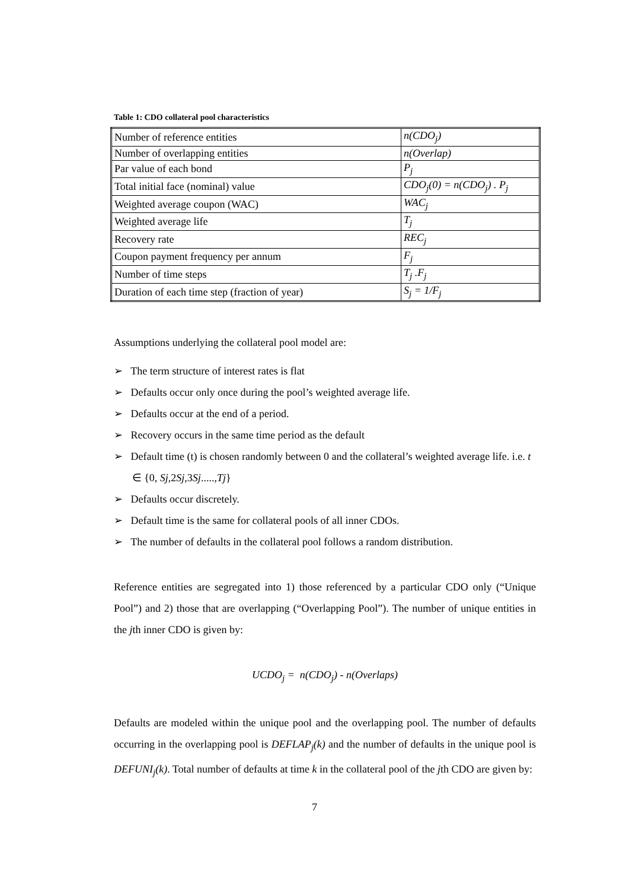Table 1: CDO collateral pool characteristics
| Number of reference entities | n(CDO<sub>j</sub>) |
| Number of overlapping entities | n(Overlap) |
| Par value of each bond | P<sub>j</sub> |
| Total initial face (nominal) value | CDO<sub>j</sub>(0) = n(CDO<sub>j</sub>) . P<sub>j</sub> |
| Weighted average coupon (WAC) | WAC<sub>j</sub> |
| Weighted average life | T<sub>j</sub> |
| Recovery rate | REC<sub>j</sub> |
| Coupon payment frequency per annum | F<sub>j</sub> |
| Number of time steps | T<sub>j</sub> .F<sub>j</sub> |
| Duration of each time step (fraction of year) | S<sub>j</sub> = 1/F<sub>j</sub> |
Assumptions underlying the collateral pool model are:
➢ The term structure of interest rates is flat
➢ Defaults occur only once during the pool’s weighted average life.
➢ Defaults occur at the end of a period.
➢ Recovery occurs in the same time period as the default
➢ Default time (t) is chosen randomly between 0 and the collateral’s weighted average life. i.e. t ∈ {0, Sj,2Sj,3Sj.....,Tj}
➢ Defaults occur discretely.
➢ Default time is the same for collateral pools of all inner CDOs.
➢ The number of defaults in the collateral pool follows a random distribution.
Reference entities are segregated into 1) those referenced by a particular CDO only (“Unique Pool”) and 2) those that are overlapping (“Overlapping Pool”). The number of unique entities in the jth inner CDO is given by:
UCDO<sub>j</sub> = n(CDO<sub>j</sub>) - n(Overlaps)
Defaults are modeled within the unique pool and the overlapping pool. The number of defaults occurring in the overlapping pool is DEFLAP<sub>j</sub>(k) and the number of defaults in the unique pool is DEFUNI<sub>j</sub>(k). Total number of defaults at time k in the collateral pool of the jth CDO are given by:
7